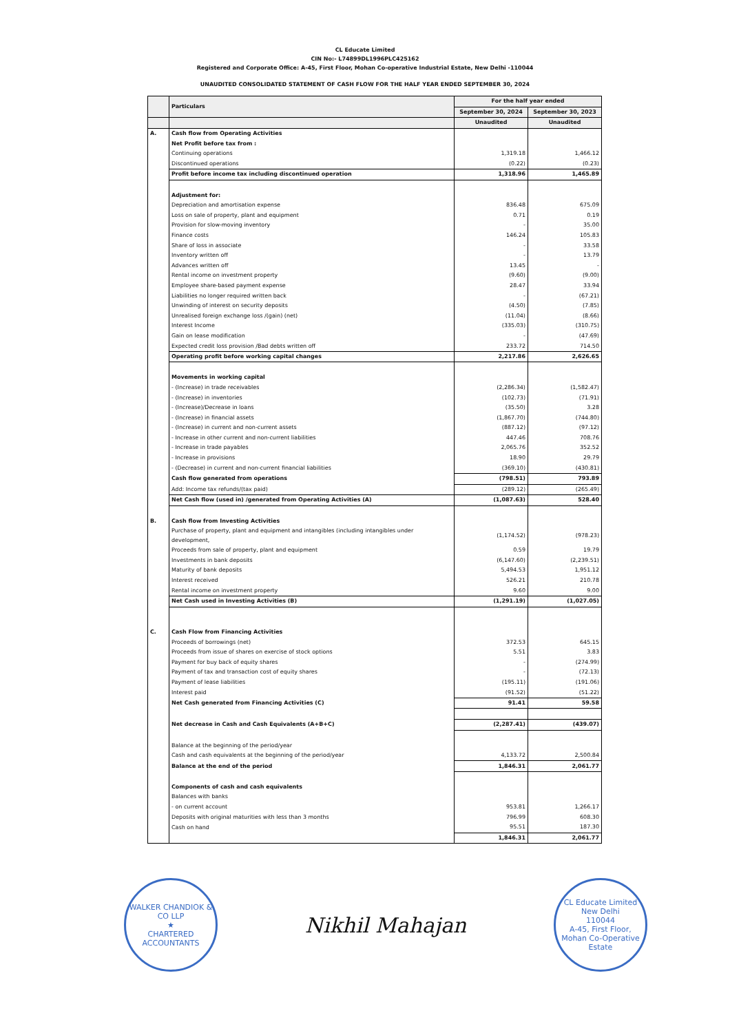CL Educate Limited
CIN No:- L74899DL1996PLC425162
Registered and Corporate Office: A-45, First Floor, Mohan Co-operative Industrial Estate, New Delhi -110044
UNAUDITED CONSOLIDATED STATEMENT OF CASH FLOW FOR THE HALF YEAR ENDED SEPTEMBER 30, 2024
| | Particulars | For the half year ended | |
| --- | --- | --- | --- |
| | | September 30, 2024 | September 30, 2023 |
| | | Unaudited | Unaudited |
| A. | Cash flow from Operating Activities | | |
| | Net Profit before tax from : | | |
| | Continuing operations | 1,319.18 | 1,466.12 |
| | Discontinued operations | (0.22) | (0.23) |
| | Profit before income tax including discontinued operation | 1,318.96 | 1,465.89 |
| | Adjustment for: | | |
| | Depreciation and amortisation expense | 836.48 | 675.09 |
| | Loss on sale of property, plant and equipment | 0.71 | 0.19 |
| | Provision for slow-moving inventory | - | 35.00 |
| | Finance costs | 146.24 | 105.83 |
| | Share of loss in associate | - | 33.58 |
| | Inventory written off | - | 13.79 |
| | Advances written off | 13.45 | - |
| | Rental income on investment property | (9.60) | (9.00) |
| | Employee share-based payment expense | 28.47 | 33.94 |
| | Liabilities no longer required written back | - | (67.21) |
| | Unwinding of interest on security deposits | (4.50) | (7.85) |
| | Unrealised foreign exchange loss /(gain) (net) | (11.04) | (8.66) |
| | Interest Income | (335.03) | (310.75) |
| | Gain on lease modification | - | (47.69) |
| | Expected credit loss provision /Bad debts written off | 233.72 | 714.50 |
| | Operating profit before working capital changes | 2,217.86 | 2,626.65 |
| | Movements in working capital | | |
| | - (Increase) in trade receivables | (2,286.34) | (1,582.47) |
| | - (Increase) in inventories | (102.73) | (71.91) |
| | - (Increase)/Decrease in loans | (35.50) | 3.28 |
| | - (Increase) in financial assets | (1,867.70) | (744.80) |
| | - (Increase) in current and non-current assets | (887.12) | (97.12) |
| | - Increase in other current and non-current liabilities | 447.46 | 708.76 |
| | - Increase in trade payables | 2,065.76 | 352.52 |
| | - Increase in provisions | 18.90 | 29.79 |
| | - (Decrease) in current and non-current financial liabilities | (369.10) | (430.81) |
| | Cash flow generated from operations | (798.51) | 793.89 |
| | Add: Income tax refunds/(tax paid) | (289.12) | (265.49) |
| | Net Cash flow (used in) /generated from Operating Activities (A) | (1,087.63) | 528.40 |
| B. | Cash flow from Investing Activities | | |
| | Purchase of property, plant and equipment and intangibles (including intangibles under development, | (1,174.52) | (978.23) |
| | Proceeds from sale of property, plant and equipment | 0.59 | 19.79 |
| | Investments in bank deposits | (6,147.60) | (2,239.51) |
| | Maturity of bank deposits | 5,494.53 | 1,951.12 |
| | Interest received | 526.21 | 210.78 |
| | Rental income on investment property | 9.60 | 9.00 |
| | Net Cash used in Investing Activities (B) | (1,291.19) | (1,027.05) |
| C. | Cash Flow from Financing Activities | | |
| | Proceeds of borrowings (net) | 372.53 | 645.15 |
| | Proceeds from issue of shares on exercise of stock options | 5.51 | 3.83 |
| | Payment for buy back of equity shares | - | (274.99) |
| | Payment of tax and transaction cost of equity shares | - | (72.13) |
| | Payment of lease liabilities | (195.11) | (191.06) |
| | Interest paid | (91.52) | (51.22) |
| | Net Cash generated from Financing Activities (C) | 91.41 | 59.58 |
| | Net decrease in Cash and Cash Equivalents (A+B+C) | (2,287.41) | (439.07) |
| | Balance at the beginning of the period/year | | |
| | Cash and cash equivalents at the beginning of the period/year | 4,133.72 | 2,500.84 |
| | Balance at the end of the period | 1,846.31 | 2,061.77 |
| | Components of cash and cash equivalents | | |
| | Balances with banks | | |
| | - on current account | 953.81 | 1,266.17 |
| | Deposits with original maturities with less than 3 months | 796.99 | 608.30 |
| | Cash on hand | 95.51 | 187.30 |
| | | 1,846.31 | 2,061.77 |
WALKER CHANDIOK & CO LLP
★
CHARTERED ACCOUNTANTS
Nikhil Mahajan
CL Educate Limited
New Delhi
110044
A-45, First Floor, Mohan Co-Operative Estate